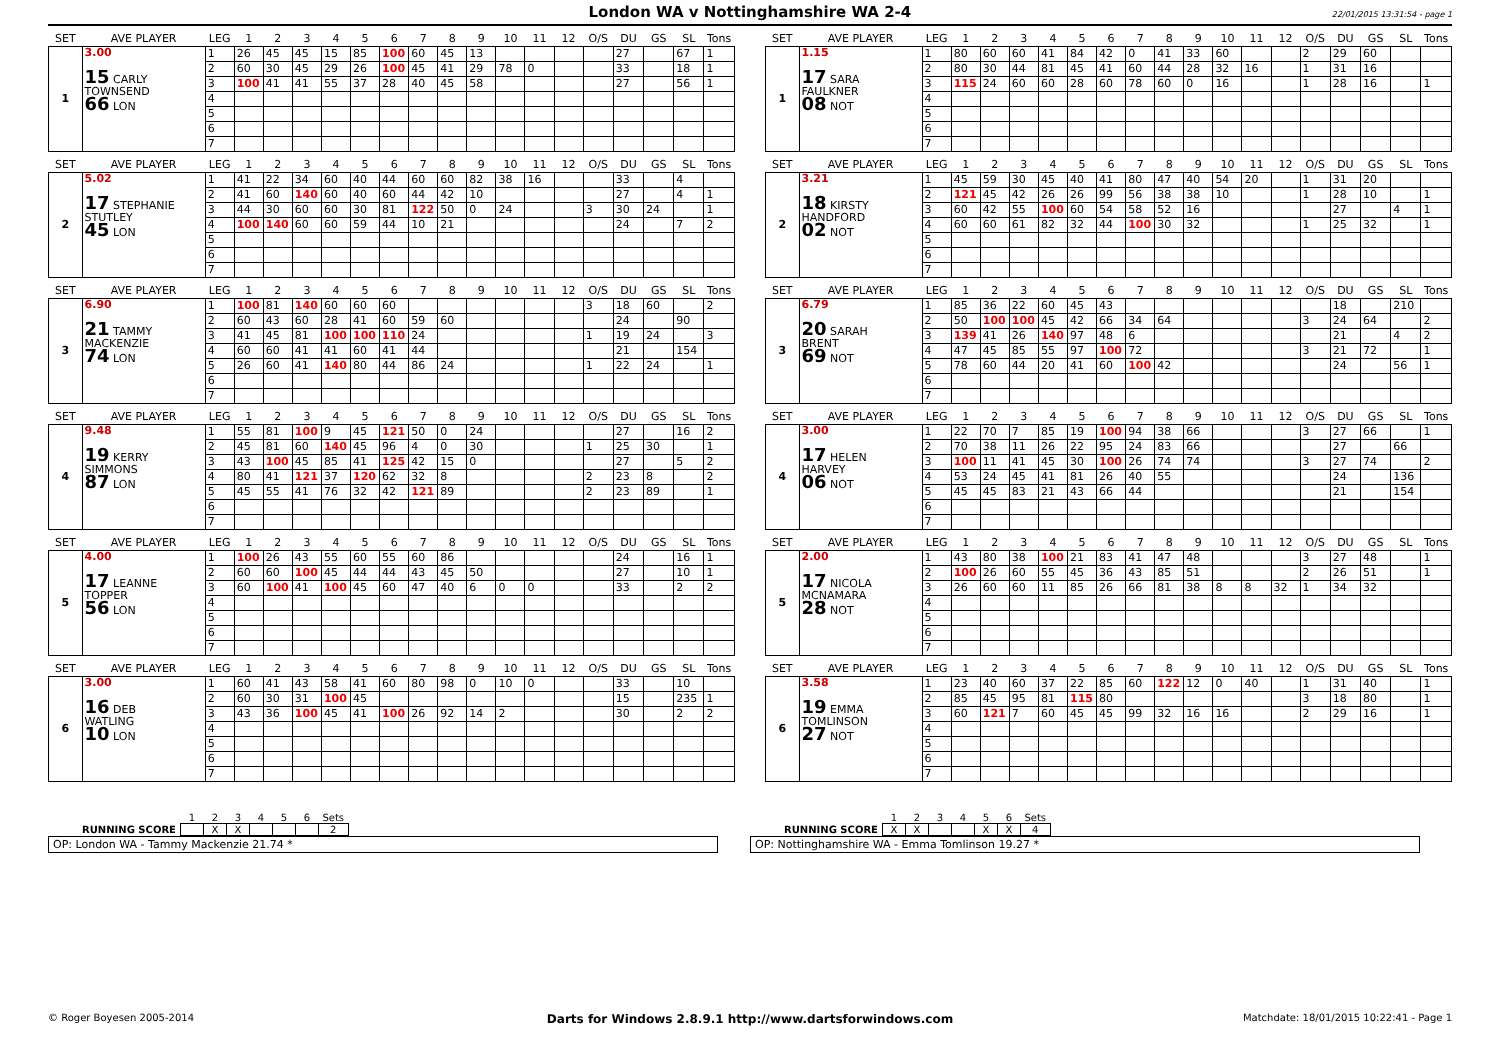London WA v Nottinghamshire WA 2-4
22/01/2015 13:31:54 - page 1
| SET | AVE PLAYER | LEG | 1 | 2 | 3 | 4 | 5 | 6 | 7 | 8 | 9 | 10 | 11 | 12 | O/S | DU | GS | SL | Tons | | SET | AVE PLAYER | LEG | 1 | 2 | 3 | 4 | 5 | 6 | 7 | 8 | 9 | 10 | 11 | 12 | O/S | DU | GS | SL | Tons |
| --- | --- | --- | --- | --- | --- | --- | --- | --- | --- | --- | --- | --- | --- | --- | --- | --- | --- | --- | --- | --- | --- | --- | --- | --- | --- | --- | --- | --- | --- | --- | --- | --- | --- | --- | --- | --- | --- | --- | --- | --- |
| 1 | 3.00 15 CARLY TOWNSEND 66 LON | 1 | 26 | 45 | 45 | 15 | 85 | 100 | 60 | 45 | 13 | | | | | 27 | | 67 | 1 | | 1 | 1.15 17 SARA FAULKNER 08 NOT | 1 | 80 | 60 | 60 | 41 | 84 | 42 | 0 | 41 | 33 | 60 | | | 2 | 29 | 60 | | |
| | | 2 | 60 | 30 | 45 | 29 | 26 | 100 | 45 | 41 | 29 | 78 | 0 | | | 33 | | 18 | 1 | | | | 2 | 80 | 30 | 44 | 81 | 45 | 41 | 60 | 44 | 28 | 32 | 16 | | 1 | 31 | 16 | | |
| | | 3 | 100 | 41 | 41 | 55 | 37 | 28 | 40 | 45 | 58 | | | | | 27 | | 56 | 1 | | | | 3 | 115 | 24 | 60 | 60 | 28 | 60 | 78 | 60 | 0 | 16 | | | 1 | 28 | 16 | | 1 |
| | | 4 | | | | | | | | | | | | | | | | | | | | | 4 | | | | | | | | | | | | | | | | | |
| | | 5 | | | | | | | | | | | | | | | | | | | | | 5 | | | | | | | | | | | | | | | | | |
| | | 6 | | | | | | | | | | | | | | | | | | | | | 6 | | | | | | | | | | | | | | | | | |
| | | 7 | | | | | | | | | | | | | | | | | | | | | 7 | | | | | | | | | | | | | | | | | |
| SET | AVE PLAYER | LEG | 1 | 2 | 3 | 4 | 5 | 6 | 7 | 8 | 9 | 10 | 11 | 12 | O/S | DU | GS | SL | Tons | | SET | AVE PLAYER | LEG | 1 | 2 | 3 | 4 | 5 | 6 | 7 | 8 | 9 | 10 | 11 | 12 | O/S | DU | GS | SL | Tons |
| --- | --- | --- | --- | --- | --- | --- | --- | --- | --- | --- | --- | --- | --- | --- | --- | --- | --- | --- | --- | --- | --- | --- | --- | --- | --- | --- | --- | --- | --- | --- | --- | --- | --- | --- | --- | --- | --- | --- | --- | --- |
| 2 | 5.02 17 STEPHANIE STUTLEY 45 LON | 1 | 41 | 22 | 34 | 60 | 40 | 44 | 60 | 60 | 82 | 38 | 16 | | | 33 | | 4 | | | 2 | 3.21 18 KIRSTY HANDFORD 02 NOT | 1 | 45 | 59 | 30 | 45 | 40 | 41 | 80 | 47 | 40 | 54 | 20 | | 1 | 31 | 20 | | |
| | | 2 | 41 | 60 | 140 | 60 | 40 | 60 | 44 | 42 | 10 | | | | | 27 | | 4 | 1 | | | | 2 | 121 | 45 | 42 | 26 | 26 | 99 | 56 | 38 | 38 | 10 | | | 1 | 28 | 10 | | 1 |
| | | 3 | 44 | 30 | 60 | 60 | 30 | 81 | 122 | 50 | 0 | 24 | | | 3 | 30 | 24 | | 1 | | | | 3 | 60 | 42 | 55 | 100 | 60 | 54 | 58 | 52 | 16 | | | | | 27 | | 4 | 1 |
| | | 4 | 100 | 140 | 60 | 60 | 59 | 44 | 10 | 21 | | | | | | 24 | | 7 | 2 | | | | 4 | 60 | 60 | 61 | 82 | 32 | 44 | 100 | 30 | 32 | | | | 1 | 25 | 32 | | 1 |
| | | 5 | | | | | | | | | | | | | | | | | | | | | 5 | | | | | | | | | | | | | | | | | |
| | | 6 | | | | | | | | | | | | | | | | | | | | | 6 | | | | | | | | | | | | | | | | | |
| | | 7 | | | | | | | | | | | | | | | | | | | | | 7 | | | | | | | | | | | | | | | | | |
| SET | AVE PLAYER | LEG | 1 | 2 | 3 | 4 | 5 | 6 | 7 | 8 | 9 | 10 | 11 | 12 | O/S | DU | GS | SL | Tons | | SET | AVE PLAYER | LEG | 1 | 2 | 3 | 4 | 5 | 6 | 7 | 8 | 9 | 10 | 11 | 12 | O/S | DU | GS | SL | Tons |
| --- | --- | --- | --- | --- | --- | --- | --- | --- | --- | --- | --- | --- | --- | --- | --- | --- | --- | --- | --- | --- | --- | --- | --- | --- | --- | --- | --- | --- | --- | --- | --- | --- | --- | --- | --- | --- | --- | --- | --- | --- |
| 3 | 6.90 21 TAMMY MACKENZIE 74 LON | 1 | 100 | 81 | 140 | 60 | 60 | 60 | | | | | | | 3 | 18 | 60 | | 2 | | 3 | 6.79 20 SARAH BRENT 69 NOT | 1 | 85 | 36 | 22 | 60 | 45 | 43 | | | | | | | | 18 | | 210 | |
| | | 2 | 60 | 43 | 60 | 28 | 41 | 60 | 59 | 60 | | | | | | 24 | | 90 | | | | | 2 | 50 | 100 | 100 | 45 | 42 | 66 | 34 | 64 | | | | | 3 | 24 | 64 | | 2 |
| | | 3 | 41 | 45 | 81 | 100 | 100 | 110 | 24 | | | | | | 1 | 19 | 24 | | 3 | | | | 3 | 139 | 41 | 26 | 140 | 97 | 48 | 6 | | | | | | | 21 | | 4 | 2 |
| | | 4 | 60 | 60 | 41 | 41 | 60 | 41 | 44 | | | | | | | 21 | | 154 | | | | | 4 | 47 | 45 | 85 | 55 | 97 | 100 | 72 | | | | | | 3 | 21 | 72 | | 1 |
| | | 5 | 26 | 60 | 41 | 140 | 80 | 44 | 86 | 24 | | | | | 1 | 22 | 24 | | 1 | | | | 5 | 78 | 60 | 44 | 20 | 41 | 60 | 100 | 42 | | | | | | 24 | | 56 | 1 |
| | | 6 | | | | | | | | | | | | | | | | | | | | | 6 | | | | | | | | | | | | | | | | | |
| | | 7 | | | | | | | | | | | | | | | | | | | | | 7 | | | | | | | | | | | | | | | | | |
| SET | AVE PLAYER | LEG | 1 | 2 | 3 | 4 | 5 | 6 | 7 | 8 | 9 | 10 | 11 | 12 | O/S | DU | GS | SL | Tons | | SET | AVE PLAYER | LEG | 1 | 2 | 3 | 4 | 5 | 6 | 7 | 8 | 9 | 10 | 11 | 12 | O/S | DU | GS | SL | Tons |
| --- | --- | --- | --- | --- | --- | --- | --- | --- | --- | --- | --- | --- | --- | --- | --- | --- | --- | --- | --- | --- | --- | --- | --- | --- | --- | --- | --- | --- | --- | --- | --- | --- | --- | --- | --- | --- | --- | --- | --- | --- |
| 4 | 9.48 19 KERRY SIMMONS 87 LON | 1 | 55 | 81 | 100 | 9 | 45 | 121 | 50 | 0 | 24 | | | | | 27 | | 16 | 2 | | 4 | 3.00 17 HELEN HARVEY 06 NOT | 1 | 22 | 70 | 7 | 85 | 19 | 100 | 94 | 38 | 66 | | | | 3 | 27 | 66 | | 1 |
| | | 2 | 45 | 81 | 60 | 140 | 45 | 96 | 4 | 0 | 30 | | | | 1 | 25 | 30 | | 1 | | | | 2 | 70 | 38 | 11 | 26 | 22 | 95 | 24 | 83 | 66 | | | | | 27 | | 66 | |
| | | 3 | 43 | 100 | 45 | 85 | 41 | 125 | 42 | 15 | 0 | | | | | 27 | | 5 | 2 | | | | 3 | 100 | 11 | 41 | 45 | 30 | 100 | 26 | 74 | 74 | | | | 3 | 27 | 74 | | 2 |
| | | 4 | 80 | 41 | 121 | 37 | 120 | 62 | 32 | 8 | | | | | 2 | 23 | 8 | | 2 | | | | 4 | 53 | 24 | 45 | 41 | 81 | 26 | 40 | 55 | | | | | | 24 | | 136 | |
| | | 5 | 45 | 55 | 41 | 76 | 32 | 42 | 121 | 89 | | | | | 2 | 23 | 89 | | 1 | | | | 5 | 45 | 45 | 83 | 21 | 43 | 66 | 44 | | | | | | | 21 | | 154 | |
| | | 6 | | | | | | | | | | | | | | | | | | | | | 6 | | | | | | | | | | | | | | | | | |
| | | 7 | | | | | | | | | | | | | | | | | | | | | 7 | | | | | | | | | | | | | | | | | |
| SET | AVE PLAYER | LEG | 1 | 2 | 3 | 4 | 5 | 6 | 7 | 8 | 9 | 10 | 11 | 12 | O/S | DU | GS | SL | Tons | | SET | AVE PLAYER | LEG | 1 | 2 | 3 | 4 | 5 | 6 | 7 | 8 | 9 | 10 | 11 | 12 | O/S | DU | GS | SL | Tons |
| --- | --- | --- | --- | --- | --- | --- | --- | --- | --- | --- | --- | --- | --- | --- | --- | --- | --- | --- | --- | --- | --- | --- | --- | --- | --- | --- | --- | --- | --- | --- | --- | --- | --- | --- | --- | --- | --- | --- | --- | --- |
| 5 | 4.00 17 LEANNE TOPPER 56 LON | 1 | 100 | 26 | 43 | 55 | 60 | 55 | 60 | 86 | | | | | | 24 | | 16 | 1 | | 5 | 2.00 17 NICOLA MCNAMARA 28 NOT | 1 | 43 | 80 | 38 | 100 | 21 | 83 | 41 | 47 | 48 | | | | 3 | 27 | 48 | | 1 |
| | | 2 | 60 | 60 | 100 | 45 | 44 | 44 | 43 | 45 | 50 | | | | | 27 | | 10 | 1 | | | | 2 | 100 | 26 | 60 | 55 | 45 | 36 | 43 | 85 | 51 | | | | 2 | 26 | 51 | | 1 |
| | | 3 | 60 | 100 | 41 | 100 | 45 | 60 | 47 | 40 | 6 | 0 | 0 | | | 33 | | 2 | 2 | | | | 3 | 26 | 60 | 60 | 11 | 85 | 26 | 66 | 81 | 38 | 8 | 8 | 32 | 1 | 34 | 32 | | |
| | | 4 | | | | | | | | | | | | | | | | | | | | | 4 | | | | | | | | | | | | | | | | | |
| | | 5 | | | | | | | | | | | | | | | | | | | | | 5 | | | | | | | | | | | | | | | | | |
| | | 6 | | | | | | | | | | | | | | | | | | | | | 6 | | | | | | | | | | | | | | | | | |
| | | 7 | | | | | | | | | | | | | | | | | | | | | 7 | | | | | | | | | | | | | | | | | |
| SET | AVE PLAYER | LEG | 1 | 2 | 3 | 4 | 5 | 6 | 7 | 8 | 9 | 10 | 11 | 12 | O/S | DU | GS | SL | Tons | | SET | AVE PLAYER | LEG | 1 | 2 | 3 | 4 | 5 | 6 | 7 | 8 | 9 | 10 | 11 | 12 | O/S | DU | GS | SL | Tons |
| --- | --- | --- | --- | --- | --- | --- | --- | --- | --- | --- | --- | --- | --- | --- | --- | --- | --- | --- | --- | --- | --- | --- | --- | --- | --- | --- | --- | --- | --- | --- | --- | --- | --- | --- | --- | --- | --- | --- | --- | --- |
| 6 | 3.00 16 DEB WATLING 10 LON | 1 | 60 | 41 | 43 | 58 | 41 | 60 | 80 | 98 | 0 | 10 | 0 | | | 33 | | 10 | | | 6 | 3.58 19 EMMA TOMLINSON 27 NOT | 1 | 23 | 40 | 60 | 37 | 22 | 85 | 60 | 122 | 12 | 0 | 40 | | 1 | 31 | 40 | | 1 |
| | | 2 | 60 | 30 | 31 | 100 | 45 | | | | | | | | | 15 | | 235 | 1 | | | | 2 | 85 | 45 | 95 | 81 | 115 | 80 | | | | | | | 3 | 18 | 80 | | 1 |
| | | 3 | 43 | 36 | 100 | 45 | 41 | 100 | 26 | 92 | 14 | 2 | | | | 30 | | 2 | 2 | | | | 3 | 60 | 121 | 7 | 60 | 45 | 45 | 99 | 32 | 16 | 16 | | | 2 | 29 | 16 | | 1 |
| | | 4 | | | | | | | | | | | | | | | | | | | | | 4 | | | | | | | | | | | | | | | | | |
| | | 5 | | | | | | | | | | | | | | | | | | | | | 5 | | | | | | | | | | | | | | | | | |
| | | 6 | | | | | | | | | | | | | | | | | | | | | 6 | | | | | | | | | | | | | | | | | |
| | | 7 | | | | | | | | | | | | | | | | | | | | | 7 | | | | | | | | | | | | | | | | | |
| | 1 | 2 | 3 | 4 | 5 | 6 | Sets |
| RUNNING SCORE | | X | X | | | | 2 |
OP: London WA - Tammy Mackenzie 21.74 *
| | 1 | 2 | 3 | 4 | 5 | 6 | Sets |
| RUNNING SCORE | X | X | | | X | X | 4 |
OP: Nottinghamshire WA - Emma Tomlinson 19.27 *
© Roger Boyesen 2005-2014
Darts for Windows 2.8.9.1 http://www.dartsforwindows.com
Matchdate: 18/01/2015 10:22:41 - Page 1